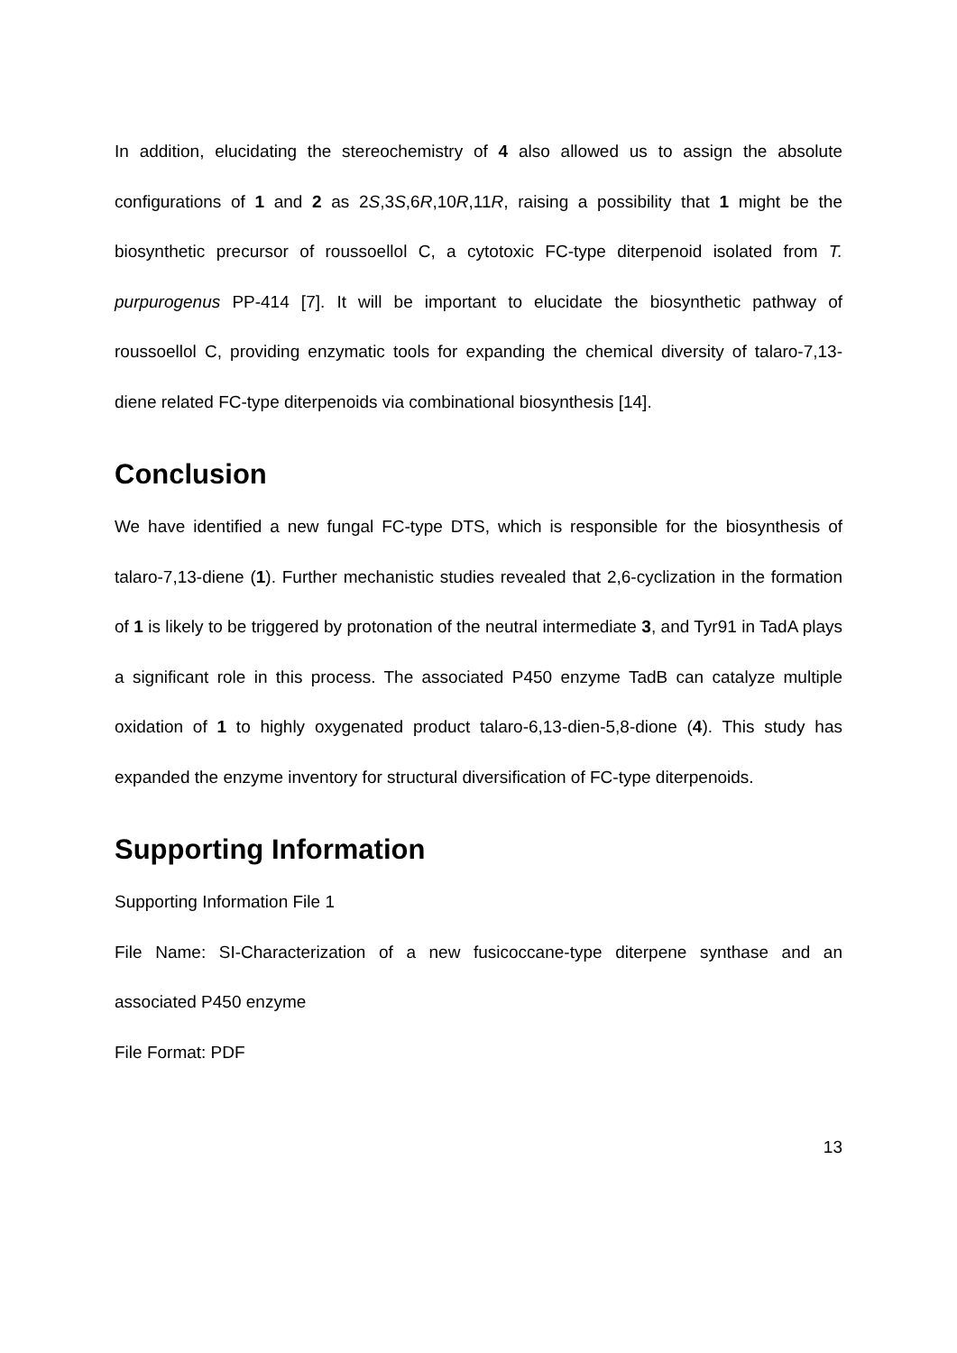In addition, elucidating the stereochemistry of 4 also allowed us to assign the absolute configurations of 1 and 2 as 2S,3S,6R,10R,11R, raising a possibility that 1 might be the biosynthetic precursor of roussoellol C, a cytotoxic FC-type diterpenoid isolated from T. purpurogenus PP-414 [7]. It will be important to elucidate the biosynthetic pathway of roussoellol C, providing enzymatic tools for expanding the chemical diversity of talaro-7,13-diene related FC-type diterpenoids via combinational biosynthesis [14].
Conclusion
We have identified a new fungal FC-type DTS, which is responsible for the biosynthesis of talaro-7,13-diene (1). Further mechanistic studies revealed that 2,6-cyclization in the formation of 1 is likely to be triggered by protonation of the neutral intermediate 3, and Tyr91 in TadA plays a significant role in this process. The associated P450 enzyme TadB can catalyze multiple oxidation of 1 to highly oxygenated product talaro-6,13-dien-5,8-dione (4). This study has expanded the enzyme inventory for structural diversification of FC-type diterpenoids.
Supporting Information
Supporting Information File 1
File Name: SI-Characterization of a new fusicoccane-type diterpene synthase and an associated P450 enzyme
File Format: PDF
13